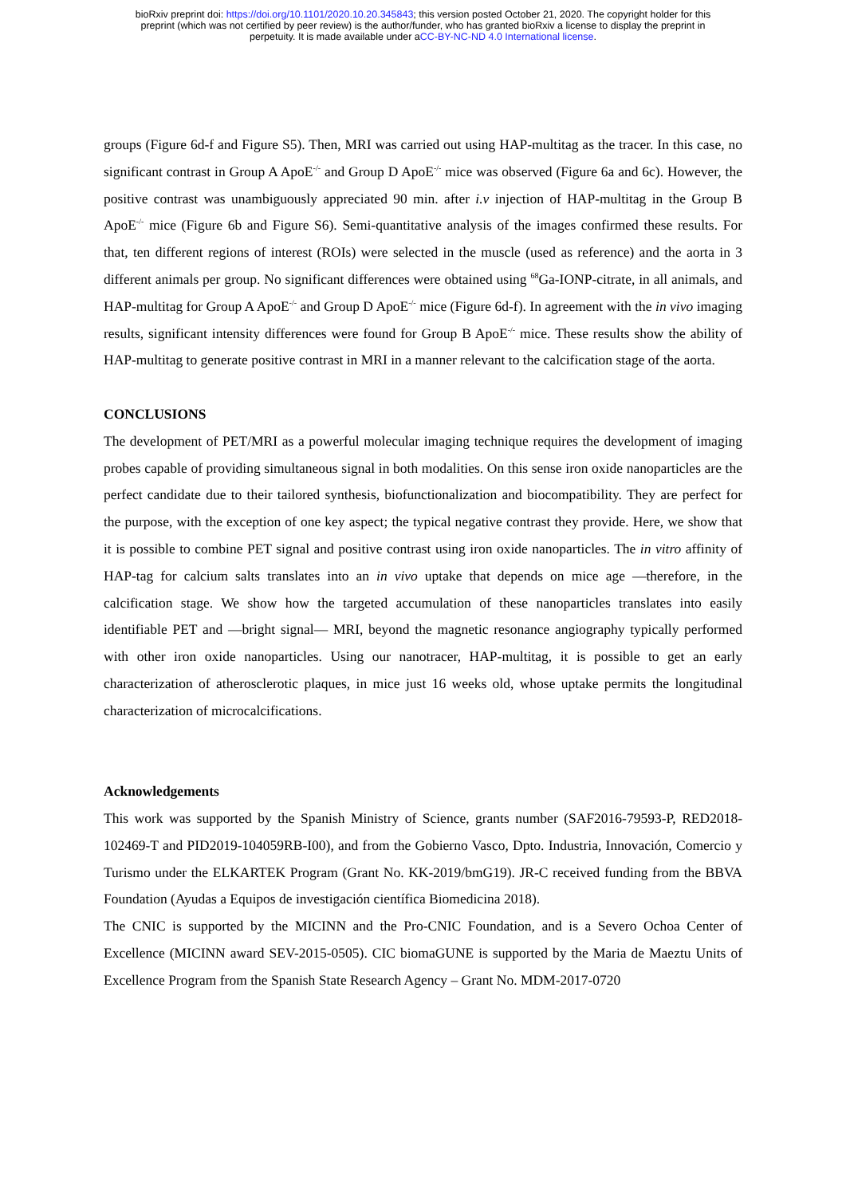bioRxiv preprint doi: https://doi.org/10.1101/2020.10.20.345843; this version posted October 21, 2020. The copyright holder for this
preprint (which was not certified by peer review) is the author/funder, who has granted bioRxiv a license to display the preprint in
perpetuity. It is made available under aCC-BY-NC-ND 4.0 International license.
groups (Figure 6d-f and Figure S5). Then, MRI was carried out using HAP-multitag as the tracer. In this case, no significant contrast in Group A ApoE<sup>-/-</sup> and Group D ApoE<sup>-/-</sup> mice was observed (Figure 6a and 6c). However, the positive contrast was unambiguously appreciated 90 min. after i.v injection of HAP-multitag in the Group B ApoE<sup>-/-</sup> mice (Figure 6b and Figure S6). Semi-quantitative analysis of the images confirmed these results. For that, ten different regions of interest (ROIs) were selected in the muscle (used as reference) and the aorta in 3 different animals per group. No significant differences were obtained using <sup>68</sup>Ga-IONP-citrate, in all animals, and HAP-multitag for Group A ApoE<sup>-/-</sup> and Group D ApoE<sup>-/-</sup> mice (Figure 6d-f). In agreement with the in vivo imaging results, significant intensity differences were found for Group B ApoE<sup>-/-</sup> mice. These results show the ability of HAP-multitag to generate positive contrast in MRI in a manner relevant to the calcification stage of the aorta.
CONCLUSIONS
The development of PET/MRI as a powerful molecular imaging technique requires the development of imaging probes capable of providing simultaneous signal in both modalities. On this sense iron oxide nanoparticles are the perfect candidate due to their tailored synthesis, biofunctionalization and biocompatibility. They are perfect for the purpose, with the exception of one key aspect; the typical negative contrast they provide. Here, we show that it is possible to combine PET signal and positive contrast using iron oxide nanoparticles. The in vitro affinity of HAP-tag for calcium salts translates into an in vivo uptake that depends on mice age —therefore, in the calcification stage. We show how the targeted accumulation of these nanoparticles translates into easily identifiable PET and —bright signal— MRI, beyond the magnetic resonance angiography typically performed with other iron oxide nanoparticles. Using our nanotracer, HAP-multitag, it is possible to get an early characterization of atherosclerotic plaques, in mice just 16 weeks old, whose uptake permits the longitudinal characterization of microcalcifications.
Acknowledgements
This work was supported by the Spanish Ministry of Science, grants number (SAF2016-79593-P, RED2018-102469-T and PID2019-104059RB-I00), and from the Gobierno Vasco, Dpto. Industria, Innovación, Comercio y Turismo under the ELKARTEK Program (Grant No. KK-2019/bmG19). JR-C received funding from the BBVA Foundation (Ayudas a Equipos de investigación científica Biomedicina 2018).
The CNIC is supported by the MICINN and the Pro-CNIC Foundation, and is a Severo Ochoa Center of Excellence (MICINN award SEV-2015-0505). CIC biomaGUNE is supported by the Maria de Maeztu Units of Excellence Program from the Spanish State Research Agency – Grant No. MDM-2017-0720